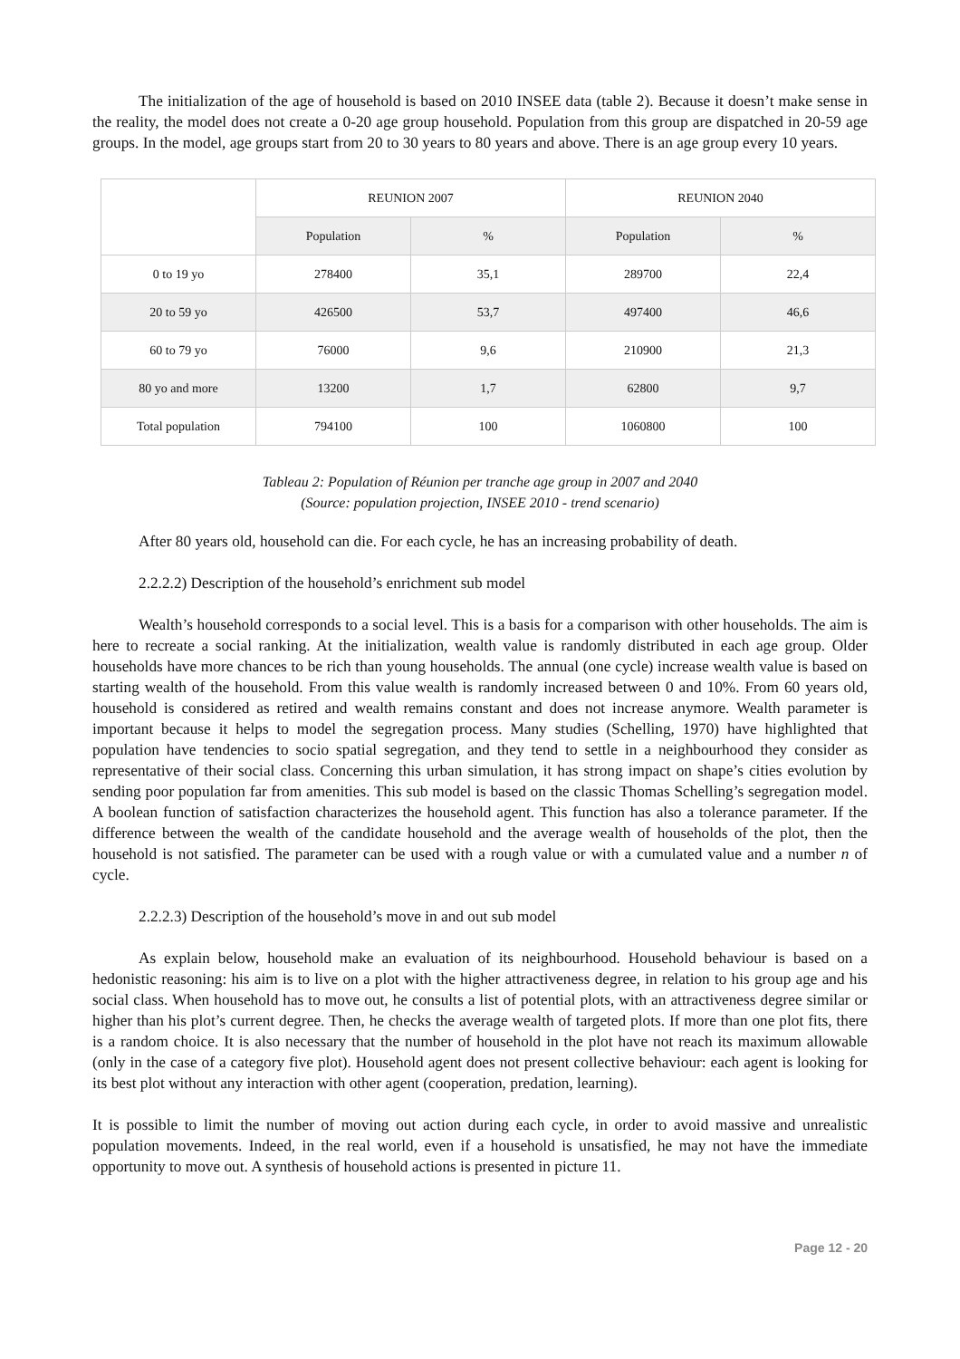The initialization of the age of household is based on 2010 INSEE data (table 2). Because it doesn’t make sense in the reality, the model does not create a 0-20 age group household. Population from this group are dispatched in 20-59 age groups. In the model, age groups start from 20 to 30 years to 80 years and above. There is an age group every 10 years.
| | REUNION 2007 | | REUNION 2040 | |
| | Population | % | Population | % |
| 0 to 19 yo | 278400 | 35,1 | 289700 | 22,4 |
| 20 to 59 yo | 426500 | 53,7 | 497400 | 46,6 |
| 60 to 79 yo | 76000 | 9,6 | 210900 | 21,3 |
| 80 yo and more | 13200 | 1,7 | 62800 | 9,7 |
| Total population | 794100 | 100 | 1060800 | 100 |
Tableau 2: Population of Réunion per tranche age group in 2007 and 2040
(Source: population projection, INSEE 2010 - trend scenario)
After 80 years old, household can die. For each cycle, he has an increasing probability of death.
2.2.2.2) Description of the household’s enrichment sub model
Wealth’s household corresponds to a social level. This is a basis for a comparison with other households. The aim is here to recreate a social ranking. At the initialization, wealth value is randomly distributed in each age group. Older households have more chances to be rich than young households. The annual (one cycle) increase wealth value is based on starting wealth of the household. From this value wealth is randomly increased between 0 and 10%. From 60 years old, household is considered as retired and wealth remains constant and does not increase anymore. Wealth parameter is important because it helps to model the segregation process. Many studies (Schelling, 1970) have highlighted that population have tendencies to socio spatial segregation, and they tend to settle in a neighbourhood they consider as representative of their social class. Concerning this urban simulation, it has strong impact on shape’s cities evolution by sending poor population far from amenities. This sub model is based on the classic Thomas Schelling’s segregation model. A boolean function of satisfaction characterizes the household agent. This function has also a tolerance parameter. If the difference between the wealth of the candidate household and the average wealth of households of the plot, then the household is not satisfied. The parameter can be used with a rough value or with a cumulated value and a number n of cycle.
2.2.2.3) Description of the household’s move in and out sub model
As explain below, household make an evaluation of its neighbourhood. Household behaviour is based on a hedonistic reasoning: his aim is to live on a plot with the higher attractiveness degree, in relation to his group age and his social class. When household has to move out, he consults a list of potential plots, with an attractiveness degree similar or higher than his plot’s current degree. Then, he checks the average wealth of targeted plots. If more than one plot fits, there is a random choice. It is also necessary that the number of household in the plot have not reach its maximum allowable (only in the case of a category five plot). Household agent does not present collective behaviour: each agent is looking for its best plot without any interaction with other agent (cooperation, predation, learning).
It is possible to limit the number of moving out action during each cycle, in order to avoid massive and unrealistic population movements. Indeed, in the real world, even if a household is unsatisfied, he may not have the immediate opportunity to move out. A synthesis of household actions is presented in picture 11.
Page 12 - 20